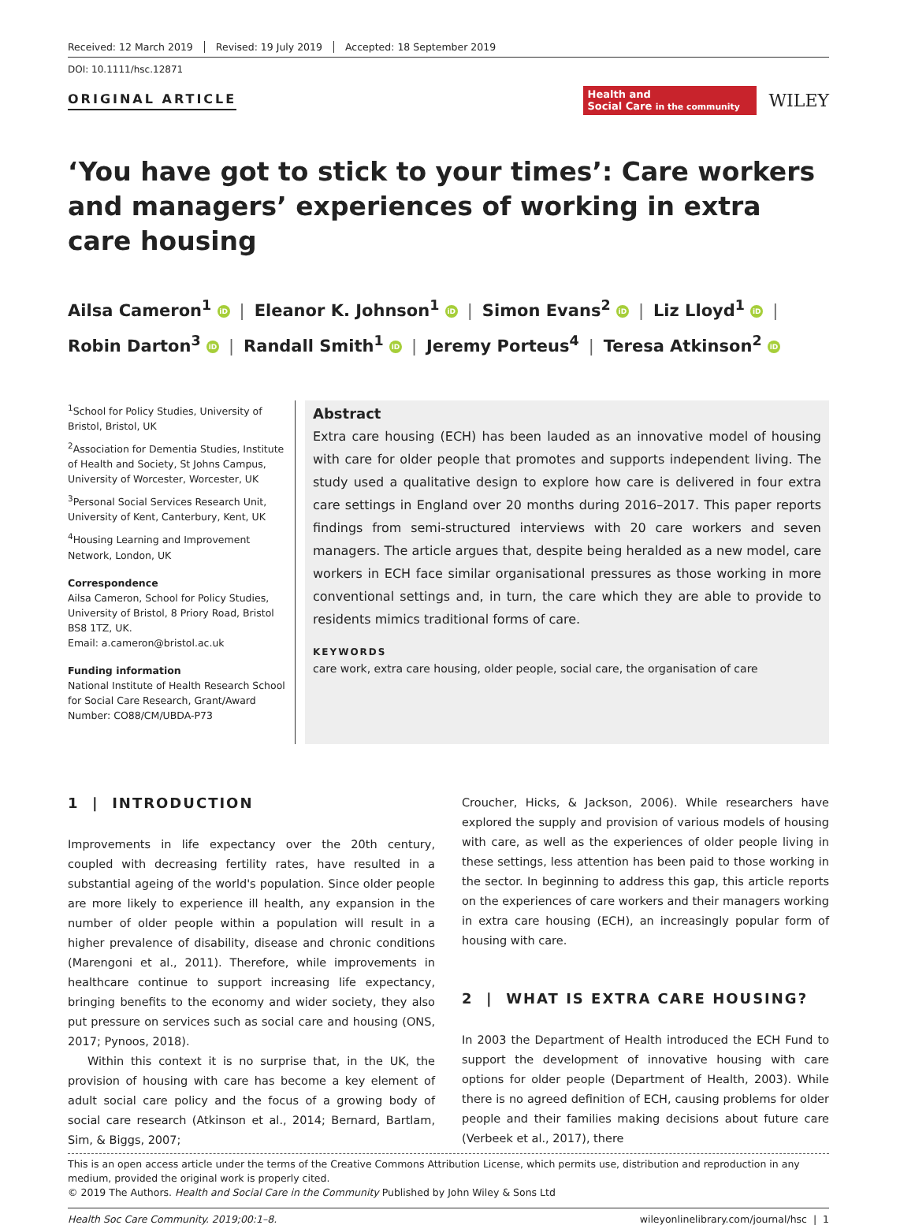Received: 12 March 2019 Revised: 19 July 2019 Accepted: 18 September 2019
DOI: 10.1111/hsc.12871
ORIGINAL ARTICLE
Health and
Social Care in the community
WILEY
‘You have got to stick to your times’: Care workers and managers’ experiences of working in extra care housing
Ailsa Cameron<sup>1</sup> iD | Eleanor K. Johnson<sup>1</sup> iD | Simon Evans<sup>2</sup> iD | Liz Lloyd<sup>1</sup> iD |
Robin Darton<sup>3</sup> iD | Randall Smith<sup>1</sup> iD | Jeremy Porteus<sup>4</sup> | Teresa Atkinson<sup>2</sup> iD
<sup>1</sup> School for Policy Studies, University of Bristol, Bristol, UK
<sup>2</sup> Association for Dementia Studies, Institute of Health and Society, St Johns Campus, University of Worcester, Worcester, UK
<sup>3</sup> Personal Social Services Research Unit, University of Kent, Canterbury, Kent, UK
<sup>4</sup> Housing Learning and Improvement Network, London, UK
Correspondence
Ailsa Cameron, School for Policy Studies, University of Bristol, 8 Priory Road, Bristol BS8 1TZ, UK.
Email: a.cameron@bristol.ac.uk
Funding information
National Institute of Health Research School for Social Care Research, Grant/Award Number: CO88/CM/UBDA-P73
Abstract
Extra care housing (ECH) has been lauded as an innovative model of housing with care for older people that promotes and supports independent living. The study used a qualitative design to explore how care is delivered in four extra care settings in England over 20 months during 2016–2017. This paper reports findings from semi-structured interviews with 20 care workers and seven managers. The article argues that, despite being heralded as a new model, care workers in ECH face similar organisational pressures as those working in more conventional settings and, in turn, the care which they are able to provide to residents mimics traditional forms of care.
KEYWORDS
care work, extra care housing, older people, social care, the organisation of care
1 | INTRODUCTION
Improvements in life expectancy over the 20th century, coupled with decreasing fertility rates, have resulted in a substantial ageing of the world's population. Since older people are more likely to experience ill health, any expansion in the number of older people within a population will result in a higher prevalence of disability, disease and chronic conditions (Marengoni et al., 2011). Therefore, while improvements in healthcare continue to support increasing life expectancy, bringing benefits to the economy and wider society, they also put pressure on services such as social care and housing (ONS, 2017; Pynoos, 2018).
Within this context it is no surprise that, in the UK, the provision of housing with care has become a key element of adult social care policy and the focus of a growing body of social care research (Atkinson et al., 2014; Bernard, Bartlam, Sim, & Biggs, 2007;
Croucher, Hicks, & Jackson, 2006). While researchers have explored the supply and provision of various models of housing with care, as well as the experiences of older people living in these settings, less attention has been paid to those working in the sector. In beginning to address this gap, this article reports on the experiences of care workers and their managers working in extra care housing (ECH), an increasingly popular form of housing with care.
2 | WHAT IS EXTRA CARE HOUSING?
In 2003 the Department of Health introduced the ECH Fund to support the development of innovative housing with care options for older people (Department of Health, 2003). While there is no agreed definition of ECH, causing problems for older people and their families making decisions about future care (Verbeek et al., 2017), there
This is an open access article under the terms of the Creative Commons Attribution License, which permits use, distribution and reproduction in any medium, provided the original work is properly cited.
© 2019 The Authors. Health and Social Care in the Community Published by John Wiley & Sons Ltd
Health Soc Care Community. 2019;00:1–8. wileyonlinelibrary.com/journal/hsc | 1